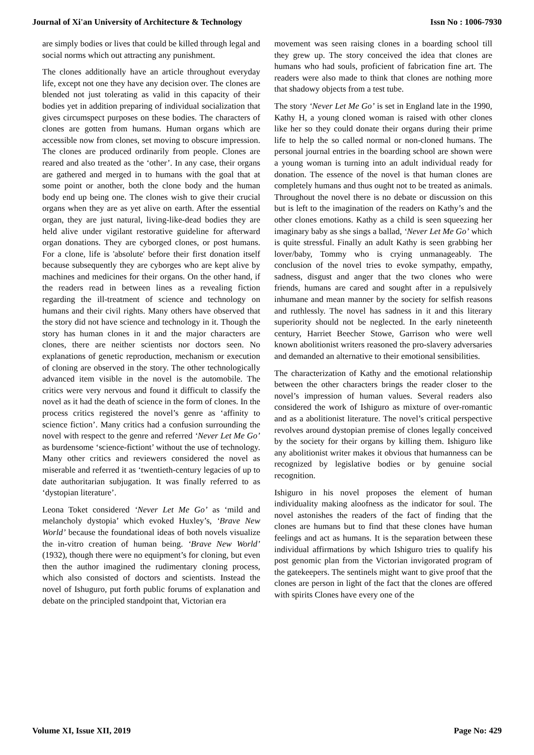Journal of Xi'an University of Architecture & Technology Issn No : 1006-7930
are simply bodies or lives that could be killed through legal and social norms which out attracting any punishment.
The clones additionally have an article throughout everyday life, except not one they have any decision over. The clones are blended not just tolerating as valid in this capacity of their bodies yet in addition preparing of individual socialization that gives circumspect purposes on these bodies. The characters of clones are gotten from humans. Human organs which are accessible now from clones, set moving to obscure impression. The clones are produced ordinarily from people. Clones are reared and also treated as the ‘other’. In any case, their organs are gathered and merged in to humans with the goal that at some point or another, both the clone body and the human body end up being one. The clones wish to give their crucial organs when they are as yet alive on earth. After the essential organ, they are just natural, living-like-dead bodies they are held alive under vigilant restorative guideline for afterward organ donations. They are cyborged clones, or post humans. For a clone, life is 'absolute' before their first donation itself because subsequently they are cyborges who are kept alive by machines and medicines for their organs. On the other hand, if the readers read in between lines as a revealing fiction regarding the ill-treatment of science and technology on humans and their civil rights. Many others have observed that the story did not have science and technology in it. Though the story has human clones in it and the major characters are clones, there are neither scientists nor doctors seen. No explanations of genetic reproduction, mechanism or execution of cloning are observed in the story. The other technologically advanced item visible in the novel is the automobile. The critics were very nervous and found it difficult to classify the novel as it had the death of science in the form of clones. In the process critics registered the novel’s genre as ‘affinity to science fiction’. Many critics had a confusion surrounding the novel with respect to the genre and referred ‘Never Let Me Go’ as burdensome ‘science-fictiont’ without the use of technology. Many other critics and reviewers considered the novel as miserable and referred it as ‘twentieth-century legacies of up to date authoritarian subjugation. It was finally referred to as ‘dystopian literature’.
Leona Toket considered ‘Never Let Me Go’ as ‘mild and melancholy dystopia’ which evoked Huxley’s, ‘Brave New World’ because the foundational ideas of both novels visualize the in-vitro creation of human being. ‘Brave New World’ (1932), though there were no equipment’s for cloning, but even then the author imagined the rudimentary cloning process, which also consisted of doctors and scientists. Instead the novel of Ishuguro, put forth public forums of explanation and debate on the principled standpoint that, Victorian era
movement was seen raising clones in a boarding school till they grew up. The story conceived the idea that clones are humans who had souls, proficient of fabrication fine art. The readers were also made to think that clones are nothing more that shadowy objects from a test tube.
The story ‘Never Let Me Go’ is set in England late in the 1990, Kathy H, a young cloned woman is raised with other clones like her so they could donate their organs during their prime life to help the so called normal or non-cloned humans. The personal journal entries in the boarding school are shown were a young woman is turning into an adult individual ready for donation. The essence of the novel is that human clones are completely humans and thus ought not to be treated as animals. Throughout the novel there is no debate or discussion on this but is left to the imagination of the readers on Kathy’s and the other clones emotions. Kathy as a child is seen squeezing her imaginary baby as she sings a ballad, ‘Never Let Me Go’ which is quite stressful. Finally an adult Kathy is seen grabbing her lover/baby, Tommy who is crying unmanageably. The conclusion of the novel tries to evoke sympathy, empathy, sadness, disgust and anger that the two clones who were friends, humans are cared and sought after in a repulsively inhumane and mean manner by the society for selfish reasons and ruthlessly. The novel has sadness in it and this literary superiority should not be neglected. In the early nineteenth century, Harriet Beecher Stowe, Garrison who were well known abolitionist writers reasoned the pro-slavery adversaries and demanded an alternative to their emotional sensibilities.
The characterization of Kathy and the emotional relationship between the other characters brings the reader closer to the novel’s impression of human values. Several readers also considered the work of Ishiguro as mixture of over-romantic and as a abolitionist literature. The novel’s critical perspective revolves around dystopian premise of clones legally conceived by the society for their organs by killing them. Ishiguro like any abolitionist writer makes it obvious that humanness can be recognized by legislative bodies or by genuine social recognition.
Ishiguro in his novel proposes the element of human individuality making aloofness as the indicator for soul. The novel astonishes the readers of the fact of finding that the clones are humans but to find that these clones have human feelings and act as humans. It is the separation between these individual affirmations by which Ishiguro tries to qualify his post genomic plan from the Victorian invigorated program of the gatekeepers. The sentinels might want to give proof that the clones are person in light of the fact that the clones are offered with spirits Clones have every one of the
Volume XI, Issue XII, 2019 Page No: 429